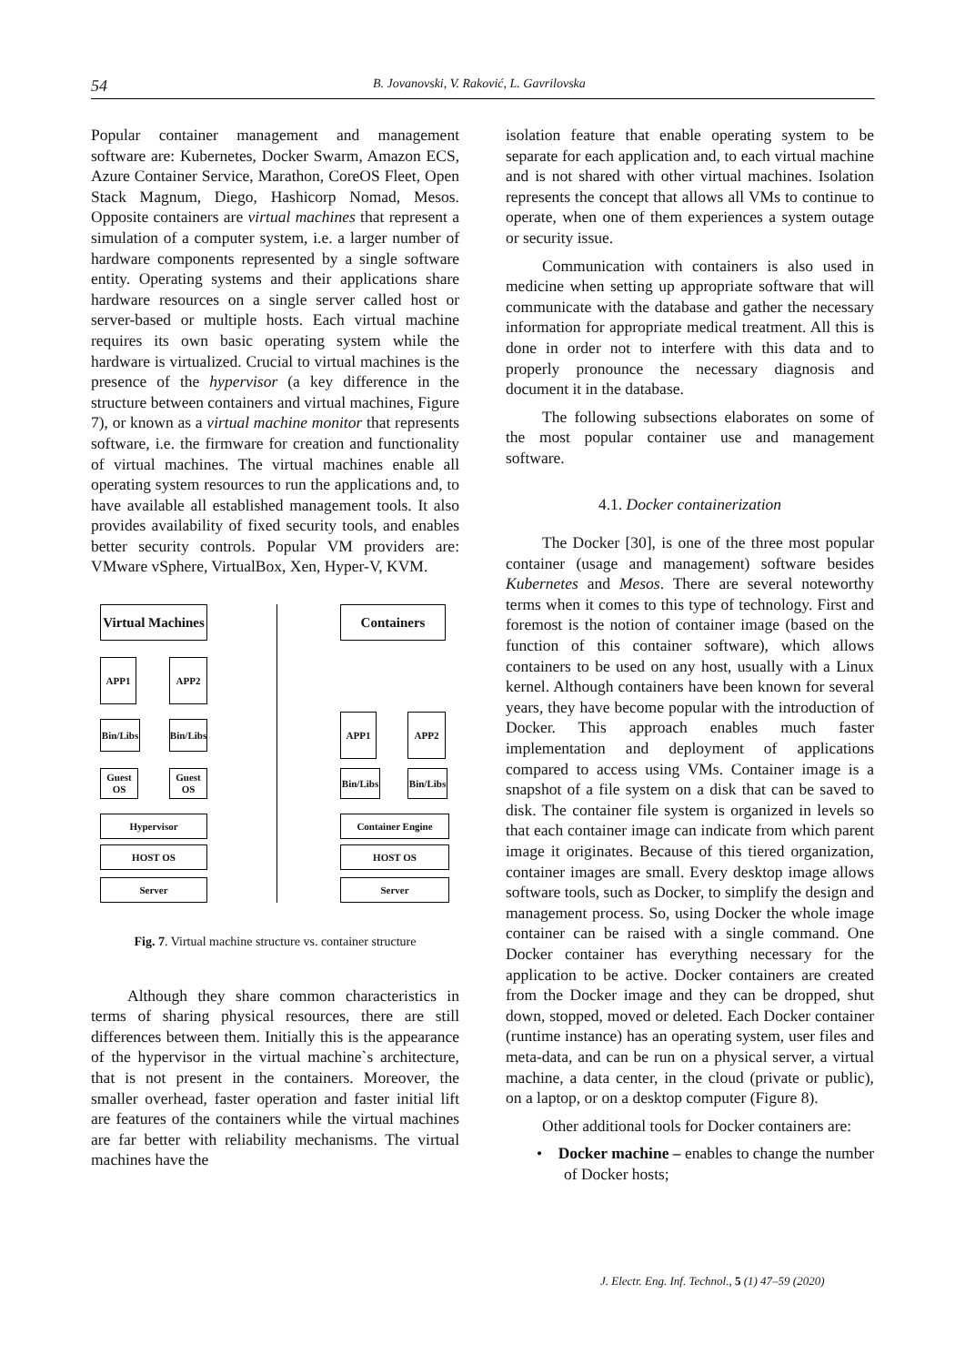54 B. Jovanovski, V. Raković, L. Gavrilovska
Popular container management and management software are: Kubernetes, Docker Swarm, Amazon ECS, Azure Container Service, Marathon, CoreOS Fleet, Open Stack Magnum, Diego, Hashicorp Nomad, Mesos. Opposite containers are virtual machines that represent a simulation of a computer system, i.e. a larger number of hardware components represented by a single software entity. Operating systems and their applications share hardware resources on a single server called host or server-based or multiple hosts. Each virtual machine requires its own basic operating system while the hardware is virtualized. Crucial to virtual machines is the presence of the hypervisor (a key difference in the structure between containers and virtual machines, Figure 7), or known as a virtual machine monitor that represents software, i.e. the firmware for creation and functionality of virtual machines. The virtual machines enable all operating system resources to run the applications and, to have available all established management tools. It also provides availability of fixed security tools, and enables better security controls. Popular VM providers are: VMware vSphere, VirtualBox, Xen, Hyper-V, KVM.
Virtual Machines
APP1 APP2
Bin/Libs
Bin/Libs
Guest OS
Guest OS
Hypervisor
HOST OS
Server
Containers
APP1 APP2
Bin/Libs
Bin/Libs
Container Engine
HOST OS
Server
Fig. 7. Virtual machine structure vs. container structure
Although they share common characteristics in terms of sharing physical resources, there are still differences between them. Initially this is the appearance of the hypervisor in the virtual machine`s architecture, that is not present in the containers. Moreover, the smaller overhead, faster operation and faster initial lift are features of the containers while the virtual machines are far better with reliability mechanisms. The virtual machines have the
isolation feature that enable operating system to be separate for each application and, to each virtual machine and is not shared with other virtual machines. Isolation represents the concept that allows all VMs to continue to operate, when one of them experiences a system outage or security issue.
Communication with containers is also used in medicine when setting up appropriate software that will communicate with the database and gather the necessary information for appropriate medical treatment. All this is done in order not to interfere with this data and to properly pronounce the necessary diagnosis and document it in the database.
The following subsections elaborates on some of the most popular container use and management software.
4.1. Docker containerization
The Docker [30], is one of the three most popular container (usage and management) software besides Kubernetes and Mesos. There are several noteworthy terms when it comes to this type of technology. First and foremost is the notion of container image (based on the function of this container software), which allows containers to be used on any host, usually with a Linux kernel. Although containers have been known for several years, they have become popular with the introduction of Docker. This approach enables much faster implementation and deployment of applications compared to access using VMs. Container image is a snapshot of a file system on a disk that can be saved to disk. The container file system is organized in levels so that each container image can indicate from which parent image it originates. Because of this tiered organization, container images are small. Every desktop image allows software tools, such as Docker, to simplify the design and management process. So, using Docker the whole image container can be raised with a single command. One Docker container has everything necessary for the application to be active. Docker containers are created from the Docker image and they can be dropped, shut down, stopped, moved or deleted. Each Docker container (runtime instance) has an operating system, user files and meta-data, and can be run on a physical server, a virtual machine, a data center, in the cloud (private or public), on a laptop, or on a desktop computer (Figure 8).
Other additional tools for Docker containers are:
• Docker machine – enables to change the number of Docker hosts;
J. Electr. Eng. Inf. Technol., 5 (1) 47–59 (2020)